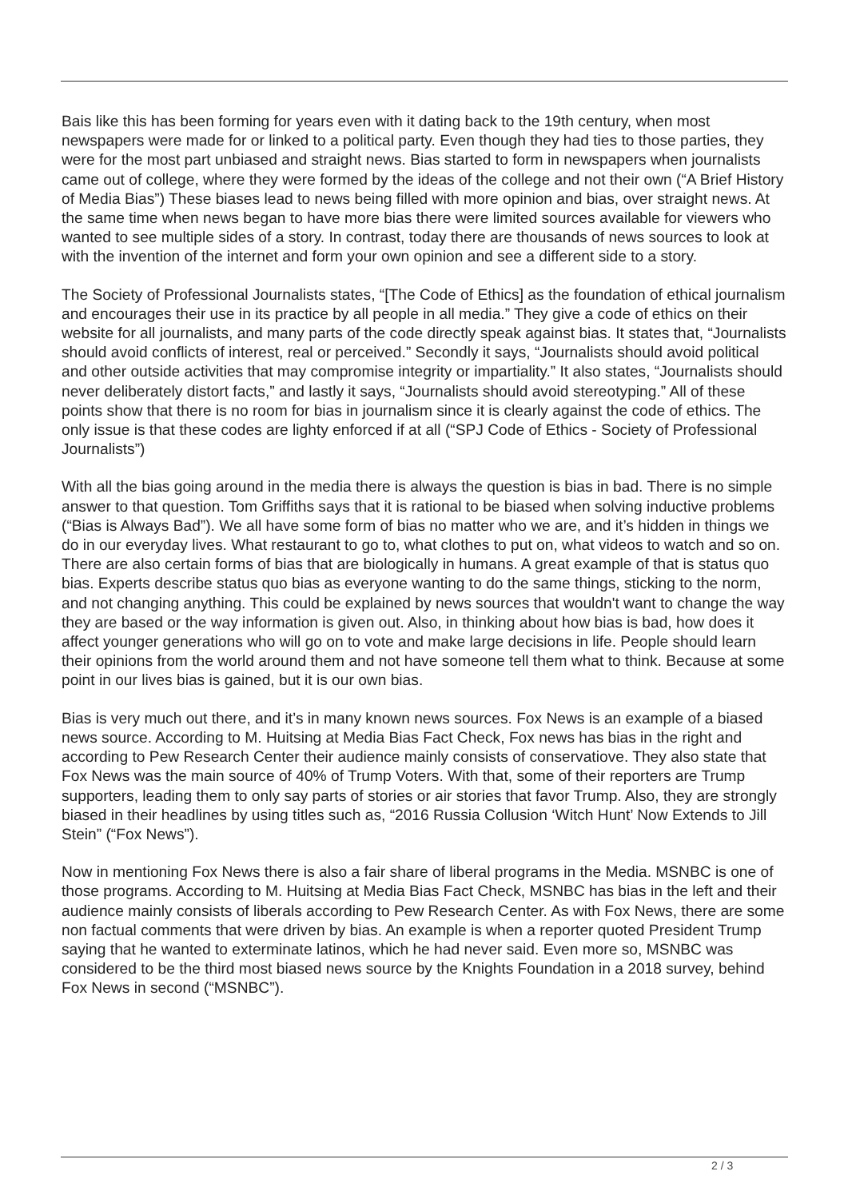Bais like this has been forming for years even with it dating back to the 19th century, when most newspapers were made for or linked to a political party. Even though they had ties to those parties, they were for the most part unbiased and straight news. Bias started to form in newspapers when journalists came out of college, where they were formed by the ideas of the college and not their own (“A Brief History of Media Bias”) These biases lead to news being filled with more opinion and bias, over straight news. At the same time when news began to have more bias there were limited sources available for viewers who wanted to see multiple sides of a story. In contrast, today there are thousands of news sources to look at with the invention of the internet and form your own opinion and see a different side to a story.
The Society of Professional Journalists states, “[The Code of Ethics] as the foundation of ethical journalism and encourages their use in its practice by all people in all media.” They give a code of ethics on their website for all journalists, and many parts of the code directly speak against bias. It states that, “Journalists should avoid conflicts of interest, real or perceived.” Secondly it says, “Journalists should avoid political and other outside activities that may compromise integrity or impartiality.” It also states, “Journalists should never deliberately distort facts,” and lastly it says, “Journalists should avoid stereotyping.” All of these points show that there is no room for bias in journalism since it is clearly against the code of ethics. The only issue is that these codes are lighty enforced if at all (“SPJ Code of Ethics - Society of Professional Journalists”)
With all the bias going around in the media there is always the question is bias in bad. There is no simple answer to that question. Tom Griffiths says that it is rational to be biased when solving inductive problems (“Bias is Always Bad”). We all have some form of bias no matter who we are, and it’s hidden in things we do in our everyday lives. What restaurant to go to, what clothes to put on, what videos to watch and so on. There are also certain forms of bias that are biologically in humans. A great example of that is status quo bias. Experts describe status quo bias as everyone wanting to do the same things, sticking to the norm, and not changing anything. This could be explained by news sources that wouldn't want to change the way they are based or the way information is given out. Also, in thinking about how bias is bad, how does it affect younger generations who will go on to vote and make large decisions in life. People should learn their opinions from the world around them and not have someone tell them what to think. Because at some point in our lives bias is gained, but it is our own bias.
Bias is very much out there, and it’s in many known news sources. Fox News is an example of a biased news source. According to M. Huitsing at Media Bias Fact Check, Fox news has bias in the right and according to Pew Research Center their audience mainly consists of conservatiove. They also state that Fox News was the main source of 40% of Trump Voters. With that, some of their reporters are Trump supporters, leading them to only say parts of stories or air stories that favor Trump. Also, they are strongly biased in their headlines by using titles such as, “2016 Russia Collusion ‘Witch Hunt’ Now Extends to Jill Stein” (“Fox News”).
Now in mentioning Fox News there is also a fair share of liberal programs in the Media. MSNBC is one of those programs. According to M. Huitsing at Media Bias Fact Check, MSNBC has bias in the left and their audience mainly consists of liberals according to Pew Research Center. As with Fox News, there are some non factual comments that were driven by bias. An example is when a reporter quoted President Trump saying that he wanted to exterminate latinos, which he had never said. Even more so, MSNBC was considered to be the third most biased news source by the Knights Foundation in a 2018 survey, behind Fox News in second (“MSNBC”).
2 / 3